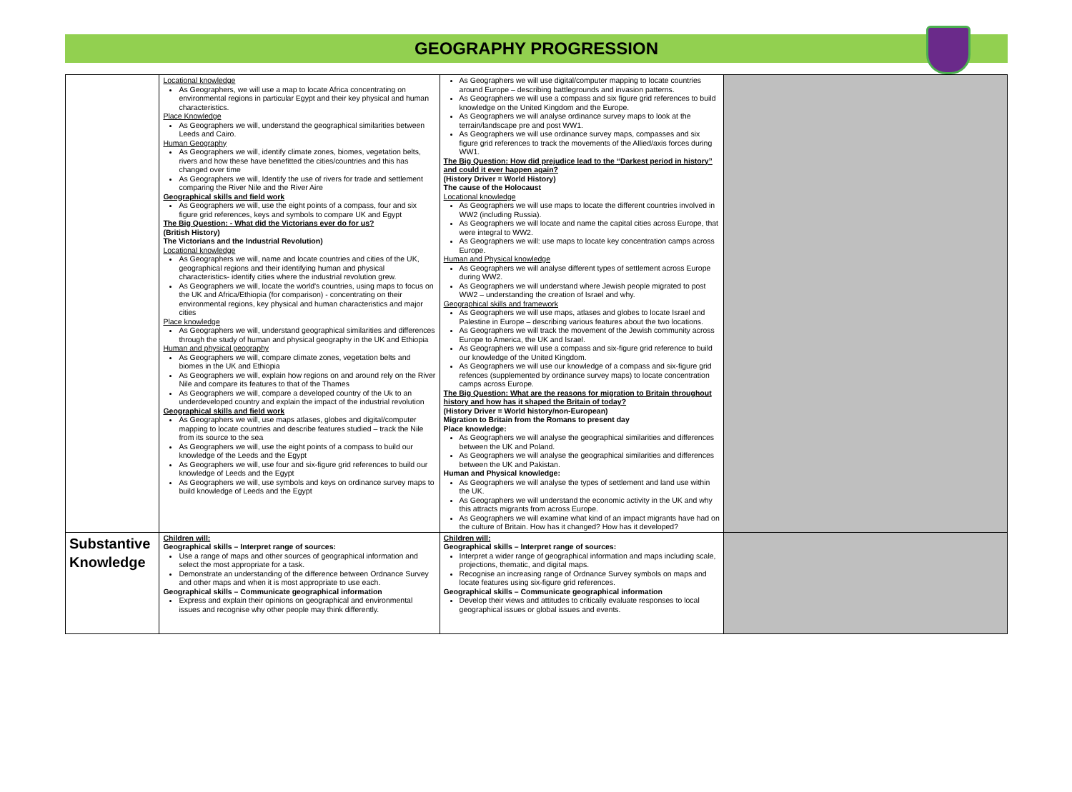GEOGRAPHY PROGRESSION
| | Locational knowledge As Geographers, we will use a map to locate Africa concentrating on environmental regions in particular Egypt and their key physical and human characteristics. Place Knowledge As Geographers we will, understand the geographical similarities between Leeds and Cairo. Human Geography As Geographers we will, identify climate zones, biomes, vegetation belts, rivers and how these have benefitted the cities/countries and this has changed over time As Geographers we will, Identify the use of rivers for trade and settlement comparing the River Nile and the River Aire Geographical skills and field work As Geographers we will, use the eight points of a compass, four and six figure grid references, keys and symbols to compare UK and Egypt The Big Question: - What did the Victorians ever do for us? (British History) The Victorians and the Industrial Revolution) Locational knowledge As Geographers we will, name and locate countries and cities of the UK, geographical regions and their identifying human and physical characteristics- identify cities where the industrial revolution grew. As Geographers we will, locate the world's countries, using maps to focus on the UK and Africa/Ethiopia (for comparison) - concentrating on their environmental regions, key physical and human characteristics and major cities Place knowledge As Geographers we will, understand geographical similarities and differences through the study of human and physical geography in the UK and Ethiopia Human and physical geography As Geographers we will, compare climate zones, vegetation belts and biomes in the UK and Ethiopia As Geographers we will, explain how regions on and around rely on the River Nile and compare its features to that of the Thames As Geographers we will, compare a developed country of the Uk to an underdeveloped country and explain the impact of the industrial revolution Geographical skills and field work As Geographers we will, use maps atlases, globes and digital/computer mapping to locate countries and describe features studied – track the Nile from its source to the sea As Geographers we will, use the eight points of a compass to build our knowledge of the Leeds and the Egypt As Geographers we will, use four and six-figure grid references to build our knowledge of Leeds and the Egypt As Geographers we will, use symbols and keys on ordinance survey maps to build knowledge of Leeds and the Egypt | As Geographers we will use digital/computer mapping to locate countries around Europe – describing battlegrounds and invasion patterns. As Geographers we will use a compass and six figure grid references to build knowledge on the United Kingdom and the Europe. As Geographers we will analyse ordinance survey maps to look at the terrain/landscape pre and post WW1. As Geographers we will use ordinance survey maps, compasses and six figure grid references to track the movements of the Allied/axis forces during WW1. The Big Question: How did prejudice lead to the “Darkest period in history” and could it ever happen again? (History Driver = World History) The cause of the Holocaust Locational knowledge As Geographers we will use maps to locate the different countries involved in WW2 (including Russia). As Geographers we will locate and name the capital cities across Europe, that were integral to WW2. As Geographers we will: use maps to locate key concentration camps across Europe. Human and Physical knowledge As Geographers we will analyse different types of settlement across Europe during WW2. As Geographers we will understand where Jewish people migrated to post WW2 – understanding the creation of Israel and why. Geographical skills and framework As Geographers we will use maps, atlases and globes to locate Israel and Palestine in Europe – describing various features about the two locations. As Geographers we will track the movement of the Jewish community across Europe to America, the UK and Israel. As Geographers we will use a compass and six-figure grid reference to build our knowledge of the United Kingdom. As Geographers we will use our knowledge of a compass and six-figure grid refences (supplemented by ordinance survey maps) to locate concentration camps across Europe. The Big Question: What are the reasons for migration to Britain throughout history and how has it shaped the Britain of today? (History Driver = World history/non-European) Migration to Britain from the Romans to present day Place knowledge: As Geographers we will analyse the geographical similarities and differences between the UK and Poland. As Geographers we will analyse the geographical similarities and differences between the UK and Pakistan. Human and Physical knowledge: As Geographers we will analyse the types of settlement and land use within the UK. As Geographers we will understand the economic activity in the UK and why this attracts migrants from across Europe. As Geographers we will examine what kind of an impact migrants have had on the culture of Britain. How has it changed? How has it developed? | |
| Substantive Knowledge | Children will: Geographical skills – Interpret range of sources: Use a range of maps and other sources of geographical information and select the most appropriate for a task. Demonstrate an understanding of the difference between Ordnance Survey and other maps and when it is most appropriate to use each. Geographical skills – Communicate geographical information Express and explain their opinions on geographical and environmental issues and recognise why other people may think differently. | Children will: Geographical skills – Interpret range of sources: Interpret a wider range of geographical information and maps including scale, projections, thematic, and digital maps. Recognise an increasing range of Ordnance Survey symbols on maps and locate features using six-figure grid references. Geographical skills – Communicate geographical information Develop their views and attitudes to critically evaluate responses to local geographical issues or global issues and events. | |